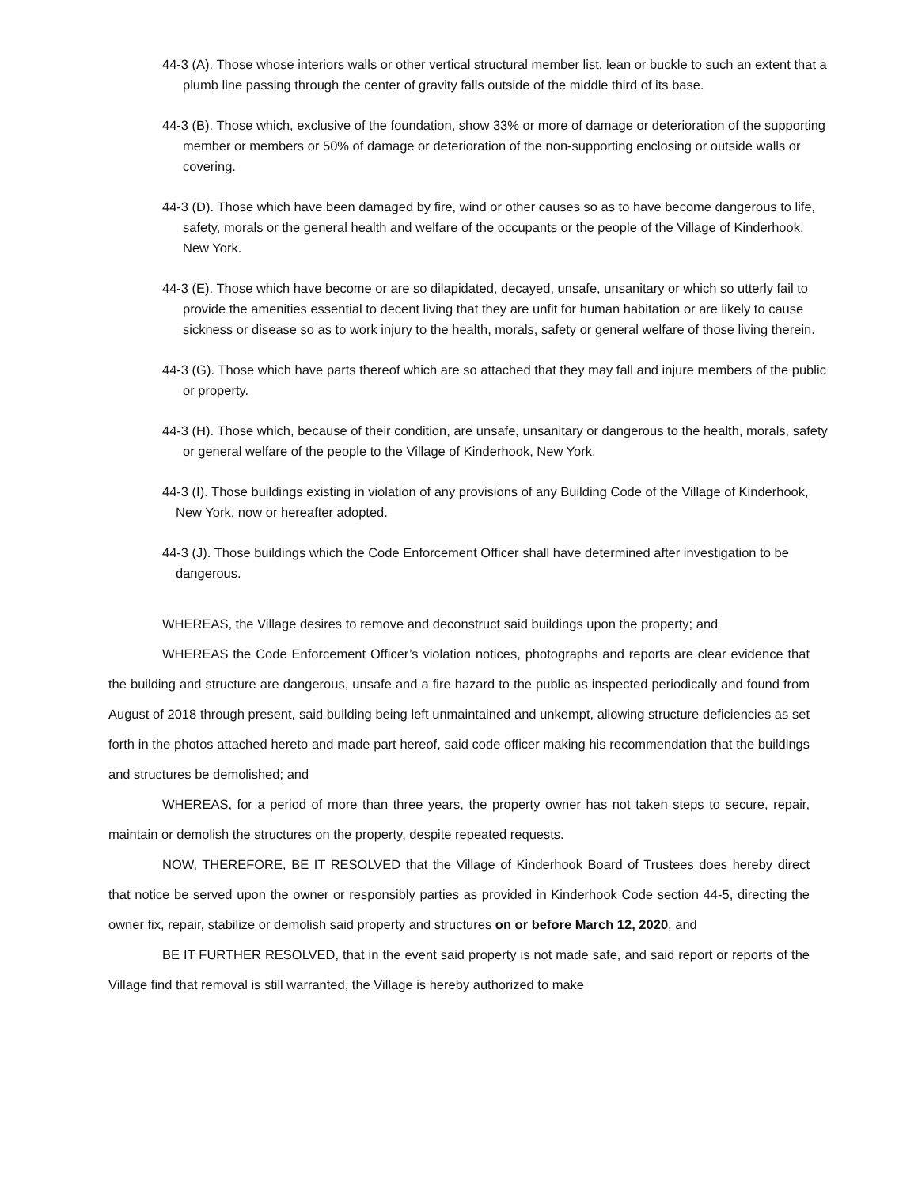44-3 (A). Those whose interiors walls or other vertical structural member list, lean or buckle to such an extent that a plumb line passing through the center of gravity falls outside of the middle third of its base.
44-3 (B). Those which, exclusive of the foundation, show 33% or more of damage or deterioration of the supporting member or members or 50% of damage or deterioration of the non-supporting enclosing or outside walls or covering.
44-3 (D). Those which have been damaged by fire, wind or other causes so as to have become dangerous to life, safety, morals or the general health and welfare of the occupants or the people of the Village of Kinderhook, New York.
44-3 (E). Those which have become or are so dilapidated, decayed, unsafe, unsanitary or which so utterly fail to provide the amenities essential to decent living that they are unfit for human habitation or are likely to cause sickness or disease so as to work injury to the health, morals, safety or general welfare of those living therein.
44-3 (G). Those which have parts thereof which are so attached that they may fall and injure members of the public or property.
44-3 (H). Those which, because of their condition, are unsafe, unsanitary or dangerous to the health, morals, safety or general welfare of the people to the Village of Kinderhook, New York.
44-3 (I). Those buildings existing in violation of any provisions of any Building Code of the Village of Kinderhook, New York, now or hereafter adopted.
44-3 (J). Those buildings which the Code Enforcement Officer shall have determined after investigation to be dangerous.
WHEREAS, the Village desires to remove and deconstruct said buildings upon the property; and
WHEREAS the Code Enforcement Officer’s violation notices, photographs and reports are clear evidence that the building and structure are dangerous, unsafe and a fire hazard to the public as inspected periodically and found from August of 2018 through present, said building being left unmaintained and unkempt, allowing structure deficiencies as set forth in the photos attached hereto and made part hereof, said code officer making his recommendation that the buildings and structures be demolished; and
WHEREAS, for a period of more than three years, the property owner has not taken steps to secure, repair, maintain or demolish the structures on the property, despite repeated requests.
NOW, THEREFORE, BE IT RESOLVED that the Village of Kinderhook Board of Trustees does hereby direct that notice be served upon the owner or responsibly parties as provided in Kinderhook Code section 44-5, directing the owner fix, repair, stabilize or demolish said property and structures on or before March 12, 2020, and
BE IT FURTHER RESOLVED, that in the event said property is not made safe, and said report or reports of the Village find that removal is still warranted, the Village is hereby authorized to make